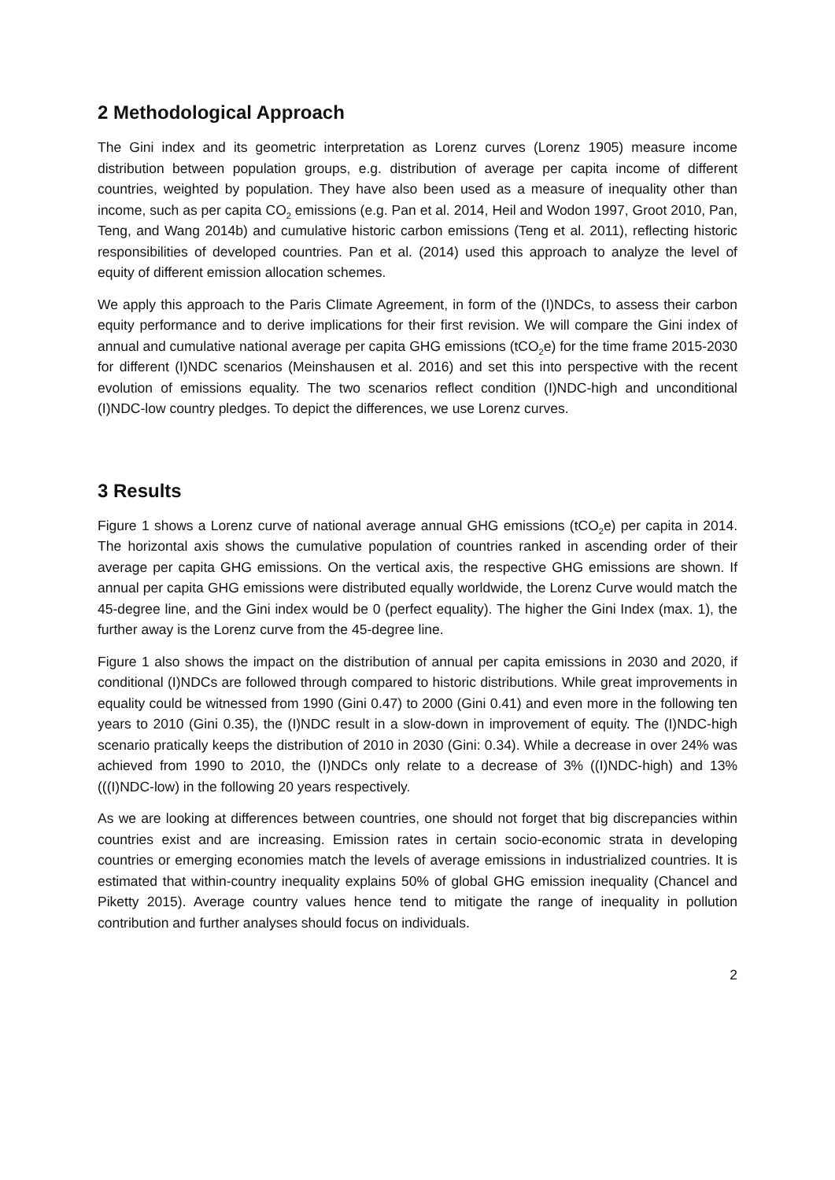2 Methodological Approach
The Gini index and its geometric interpretation as Lorenz curves (Lorenz 1905) measure income distribution between population groups, e.g. distribution of average per capita income of different countries, weighted by population. They have also been used as a measure of inequality other than income, such as per capita CO<sub>2</sub> emissions (e.g. Pan et al. 2014, Heil and Wodon 1997, Groot 2010, Pan, Teng, and Wang 2014b) and cumulative historic carbon emissions (Teng et al. 2011), reflecting historic responsibilities of developed countries. Pan et al. (2014) used this approach to analyze the level of equity of different emission allocation schemes.
We apply this approach to the Paris Climate Agreement, in form of the (I)NDCs, to assess their carbon equity performance and to derive implications for their first revision. We will compare the Gini index of annual and cumulative national average per capita GHG emissions (tCO<sub>2</sub>e) for the time frame 2015-2030 for different (I)NDC scenarios (Meinshausen et al. 2016) and set this into perspective with the recent evolution of emissions equality. The two scenarios reflect condition (I)NDC-high and unconditional (I)NDC-low country pledges. To depict the differences, we use Lorenz curves.
3 Results
Figure 1 shows a Lorenz curve of national average annual GHG emissions (tCO<sub>2</sub>e) per capita in 2014. The horizontal axis shows the cumulative population of countries ranked in ascending order of their average per capita GHG emissions. On the vertical axis, the respective GHG emissions are shown. If annual per capita GHG emissions were distributed equally worldwide, the Lorenz Curve would match the 45-degree line, and the Gini index would be 0 (perfect equality). The higher the Gini Index (max. 1), the further away is the Lorenz curve from the 45-degree line.
Figure 1 also shows the impact on the distribution of annual per capita emissions in 2030 and 2020, if conditional (I)NDCs are followed through compared to historic distributions. While great improvements in equality could be witnessed from 1990 (Gini 0.47) to 2000 (Gini 0.41) and even more in the following ten years to 2010 (Gini 0.35), the (I)NDC result in a slow-down in improvement of equity. The (I)NDC-high scenario pratically keeps the distribution of 2010 in 2030 (Gini: 0.34). While a decrease in over 24% was achieved from 1990 to 2010, the (I)NDCs only relate to a decrease of 3% ((I)NDC-high) and 13% (((I)NDC-low) in the following 20 years respectively.
As we are looking at differences between countries, one should not forget that big discrepancies within countries exist and are increasing. Emission rates in certain socio-economic strata in developing countries or emerging economies match the levels of average emissions in industrialized countries. It is estimated that within-country inequality explains 50% of global GHG emission inequality (Chancel and Piketty 2015). Average country values hence tend to mitigate the range of inequality in pollution contribution and further analyses should focus on individuals.
2